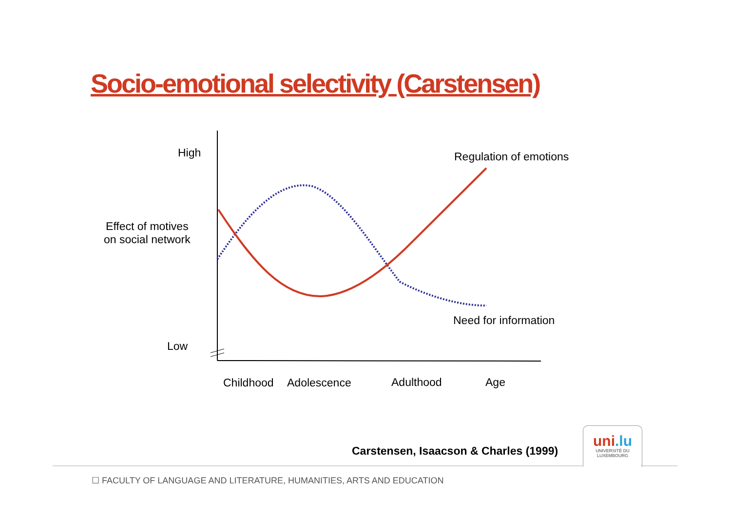Socio-emotional selectivity (Carstensen)
High
Effect of motives
on social network
Low
Regulation of emotions
Need for information
Childhood Adolescence Adulthood Age
Carstensen, Isaacson & Charles (1999)
uni.lu
UNIVERSITÉ DU
LUXEMBOURG
☐ FACULTY OF LANGUAGE AND LITERATURE, HUMANITIES, ARTS AND EDUCATION